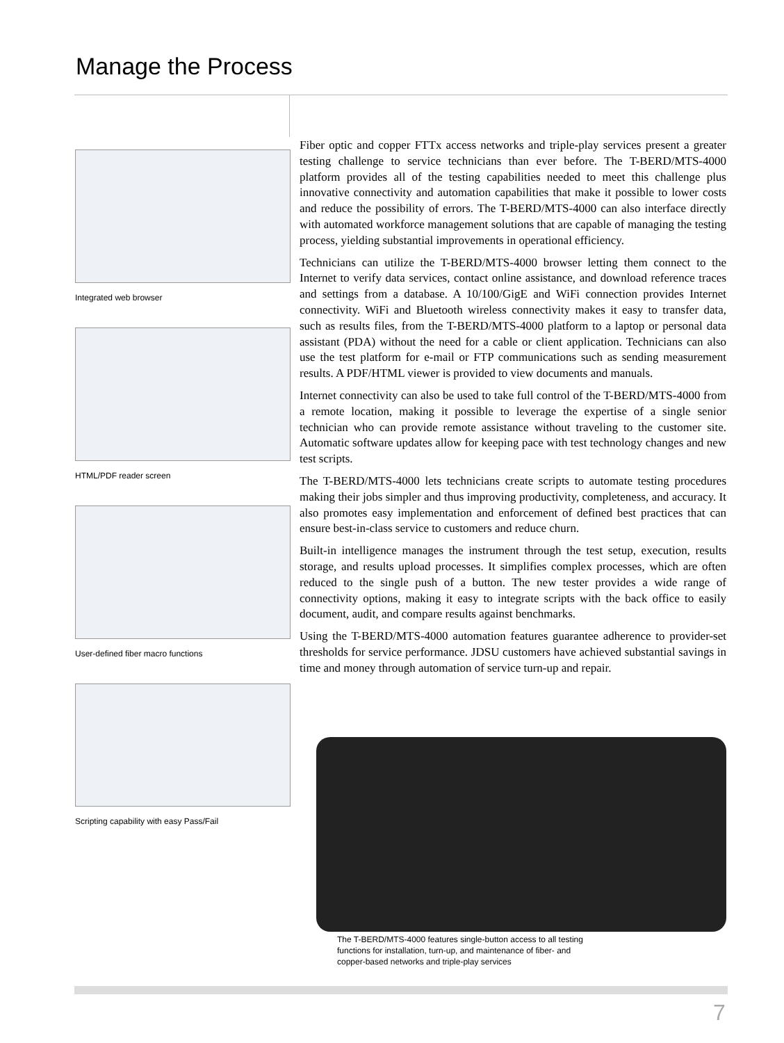Manage the Process
Integrated web browser
HTML/PDF reader screen
User-defined fiber macro functions
Scripting capability with easy Pass/Fail
Fiber optic and copper FTTx access networks and triple-play services present a greater testing challenge to service technicians than ever before. The T-BERD/MTS-4000 platform provides all of the testing capabilities needed to meet this challenge plus innovative connectivity and automation capabilities that make it possible to lower costs and reduce the possibility of errors. The T-BERD/MTS-4000 can also interface directly with automated workforce management solutions that are capable of managing the testing process, yielding substantial improvements in operational efficiency.
Technicians can utilize the T-BERD/MTS-4000 browser letting them connect to the Internet to verify data services, contact online assistance, and download reference traces and settings from a database. A 10/100/GigE and WiFi connection provides Internet connectivity. WiFi and Bluetooth wireless connectivity makes it easy to transfer data, such as results files, from the T-BERD/MTS-4000 platform to a laptop or personal data assistant (PDA) without the need for a cable or client application. Technicians can also use the test platform for e-mail or FTP communications such as sending measurement results. A PDF/HTML viewer is provided to view documents and manuals.
Internet connectivity can also be used to take full control of the T-BERD/MTS-4000 from a remote location, making it possible to leverage the expertise of a single senior technician who can provide remote assistance without traveling to the customer site. Automatic software updates allow for keeping pace with test technology changes and new test scripts.
The T-BERD/MTS-4000 lets technicians create scripts to automate testing procedures making their jobs simpler and thus improving productivity, completeness, and accuracy. It also promotes easy implementation and enforcement of defined best practices that can ensure best-in-class service to customers and reduce churn.
Built-in intelligence manages the instrument through the test setup, execution, results storage, and results upload processes. It simplifies complex processes, which are often reduced to the single push of a button. The new tester provides a wide range of connectivity options, making it easy to integrate scripts with the back office to easily document, audit, and compare results against benchmarks.
Using the T-BERD/MTS-4000 automation features guarantee adherence to provider-set thresholds for service performance. JDSU customers have achieved substantial savings in time and money through automation of service turn-up and repair.
The T-BERD/MTS-4000 features single-button access to all testing functions for installation, turn-up, and maintenance of fiber- and copper-based networks and triple-play services
7